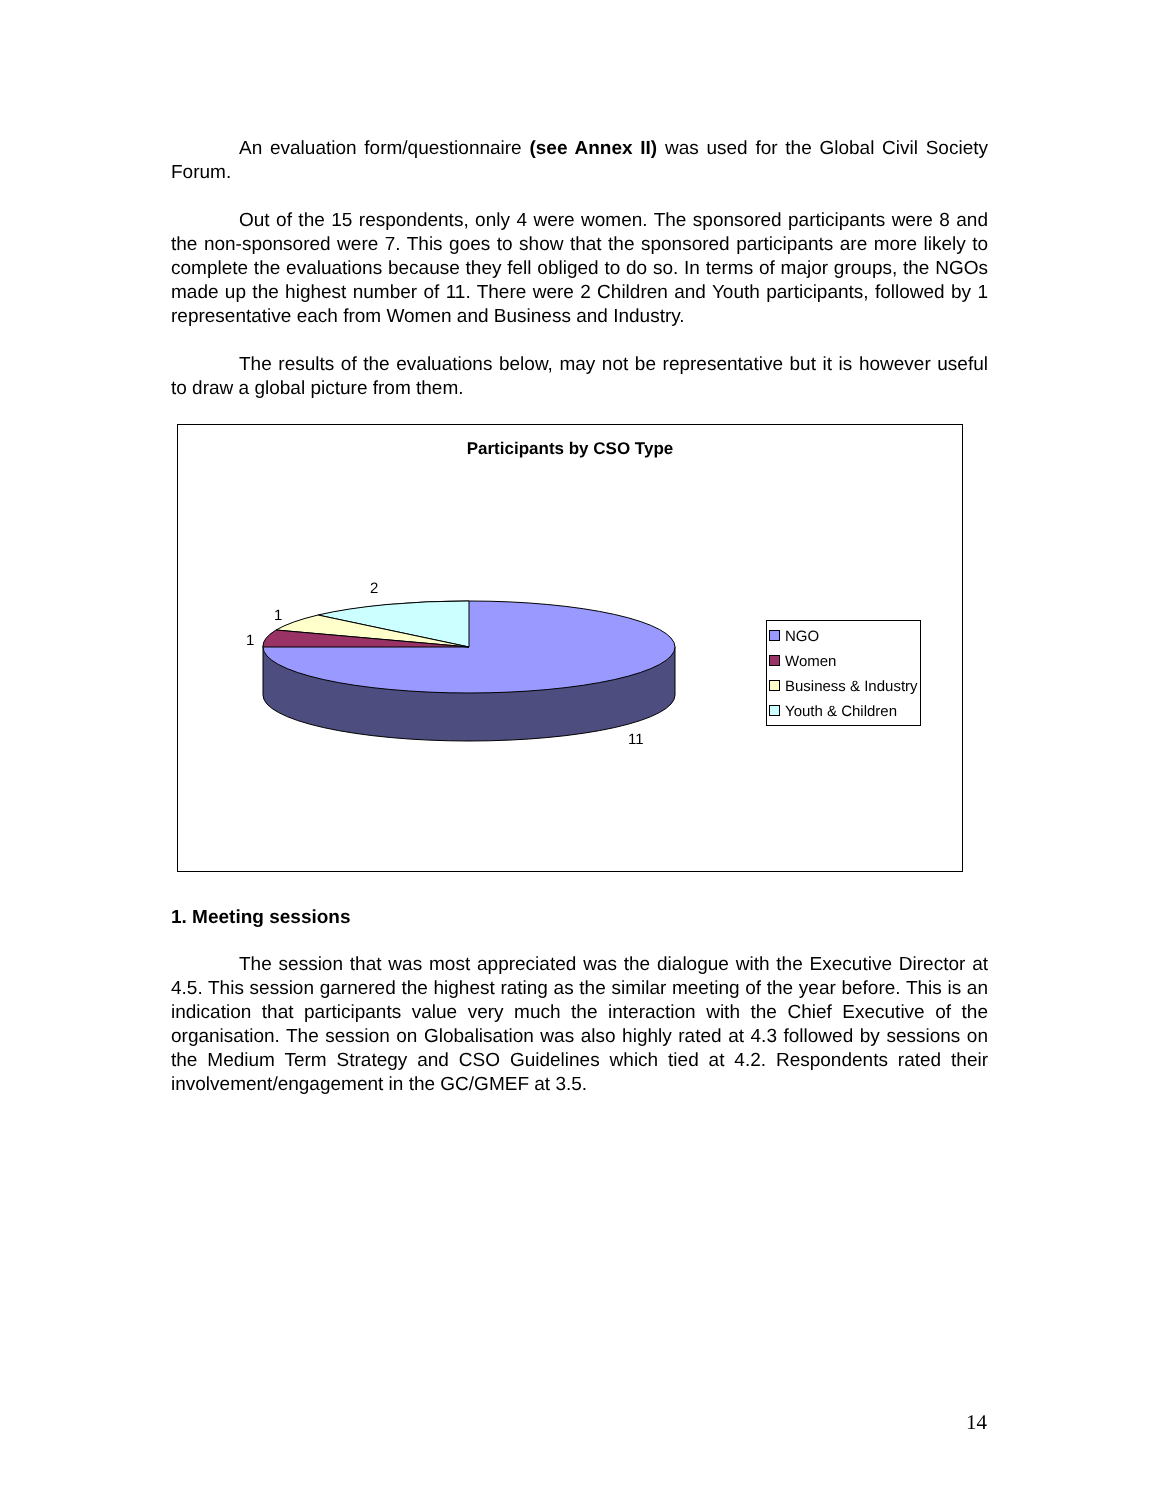An evaluation form/questionnaire (see Annex II) was used for the Global Civil Society Forum.
Out of the 15 respondents, only 4 were women. The sponsored participants were 8 and the non-sponsored were 7. This goes to show that the sponsored participants are more likely to complete the evaluations because they fell obliged to do so. In terms of major groups, the NGOs made up the highest number of 11. There were 2 Children and Youth participants, followed by 1 representative each from Women and Business and Industry.
The results of the evaluations below, may not be representative but it is however useful to draw a global picture from them.
Participants by CSO Type
2
1
1
11
NGO
Women
Business & Industry
Youth & Children
1. Meeting sessions
The session that was most appreciated was the dialogue with the Executive Director at 4.5. This session garnered the highest rating as the similar meeting of the year before. This is an indication that participants value very much the interaction with the Chief Executive of the organisation. The session on Globalisation was also highly rated at 4.3 followed by sessions on the Medium Term Strategy and CSO Guidelines which tied at 4.2. Respondents rated their involvement/engagement in the GC/GMEF at 3.5.
14